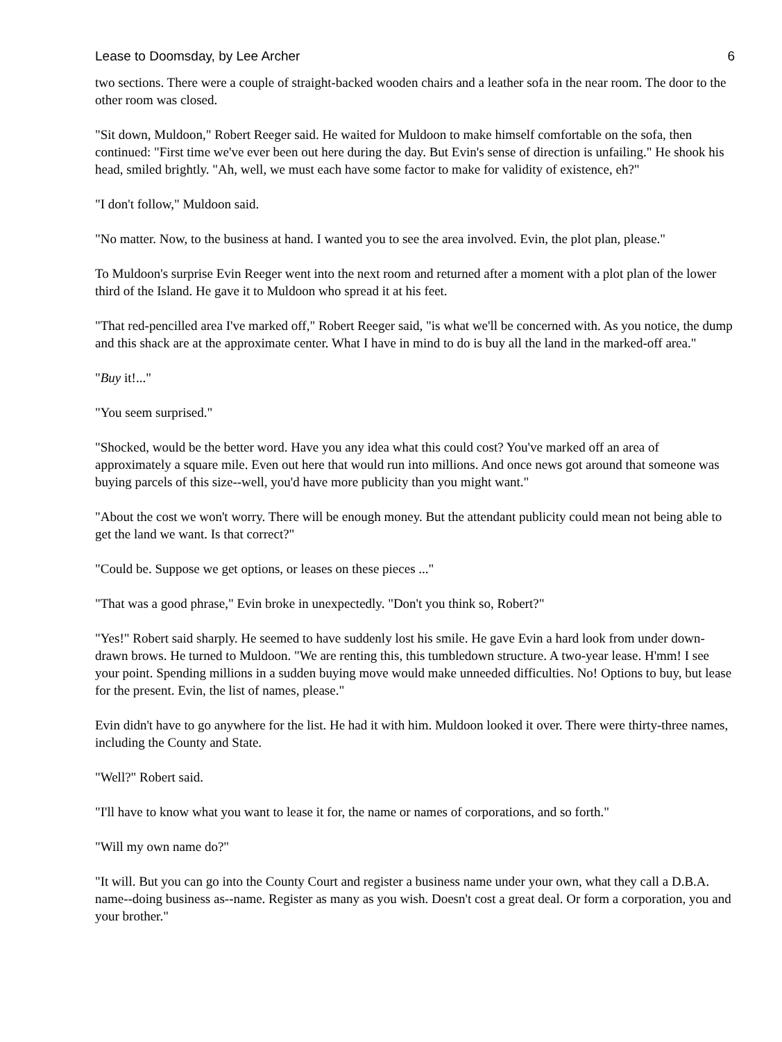Lease to Doomsday, by Lee Archer 6
two sections. There were a couple of straight-backed wooden chairs and a leather sofa in the near room. The door to the other room was closed.
"Sit down, Muldoon," Robert Reeger said. He waited for Muldoon to make himself comfortable on the sofa, then continued: "First time we've ever been out here during the day. But Evin's sense of direction is unfailing." He shook his head, smiled brightly. "Ah, well, we must each have some factor to make for validity of existence, eh?"
"I don't follow," Muldoon said.
"No matter. Now, to the business at hand. I wanted you to see the area involved. Evin, the plot plan, please."
To Muldoon's surprise Evin Reeger went into the next room and returned after a moment with a plot plan of the lower third of the Island. He gave it to Muldoon who spread it at his feet.
"That red-pencilled area I've marked off," Robert Reeger said, "is what we'll be concerned with. As you notice, the dump and this shack are at the approximate center. What I have in mind to do is buy all the land in the marked-off area."
"Buy it!..."
"You seem surprised."
"Shocked, would be the better word. Have you any idea what this could cost? You've marked off an area of approximately a square mile. Even out here that would run into millions. And once news got around that someone was buying parcels of this size--well, you'd have more publicity than you might want."
"About the cost we won't worry. There will be enough money. But the attendant publicity could mean not being able to get the land we want. Is that correct?"
"Could be. Suppose we get options, or leases on these pieces ..."
"That was a good phrase," Evin broke in unexpectedly. "Don't you think so, Robert?"
"Yes!" Robert said sharply. He seemed to have suddenly lost his smile. He gave Evin a hard look from under down-drawn brows. He turned to Muldoon. "We are renting this, this tumbledown structure. A two-year lease. H'mm! I see your point. Spending millions in a sudden buying move would make unneeded difficulties. No! Options to buy, but lease for the present. Evin, the list of names, please."
Evin didn't have to go anywhere for the list. He had it with him. Muldoon looked it over. There were thirty-three names, including the County and State.
"Well?" Robert said.
"I'll have to know what you want to lease it for, the name or names of corporations, and so forth."
"Will my own name do?"
"It will. But you can go into the County Court and register a business name under your own, what they call a D.B.A. name--doing business as--name. Register as many as you wish. Doesn't cost a great deal. Or form a corporation, you and your brother."